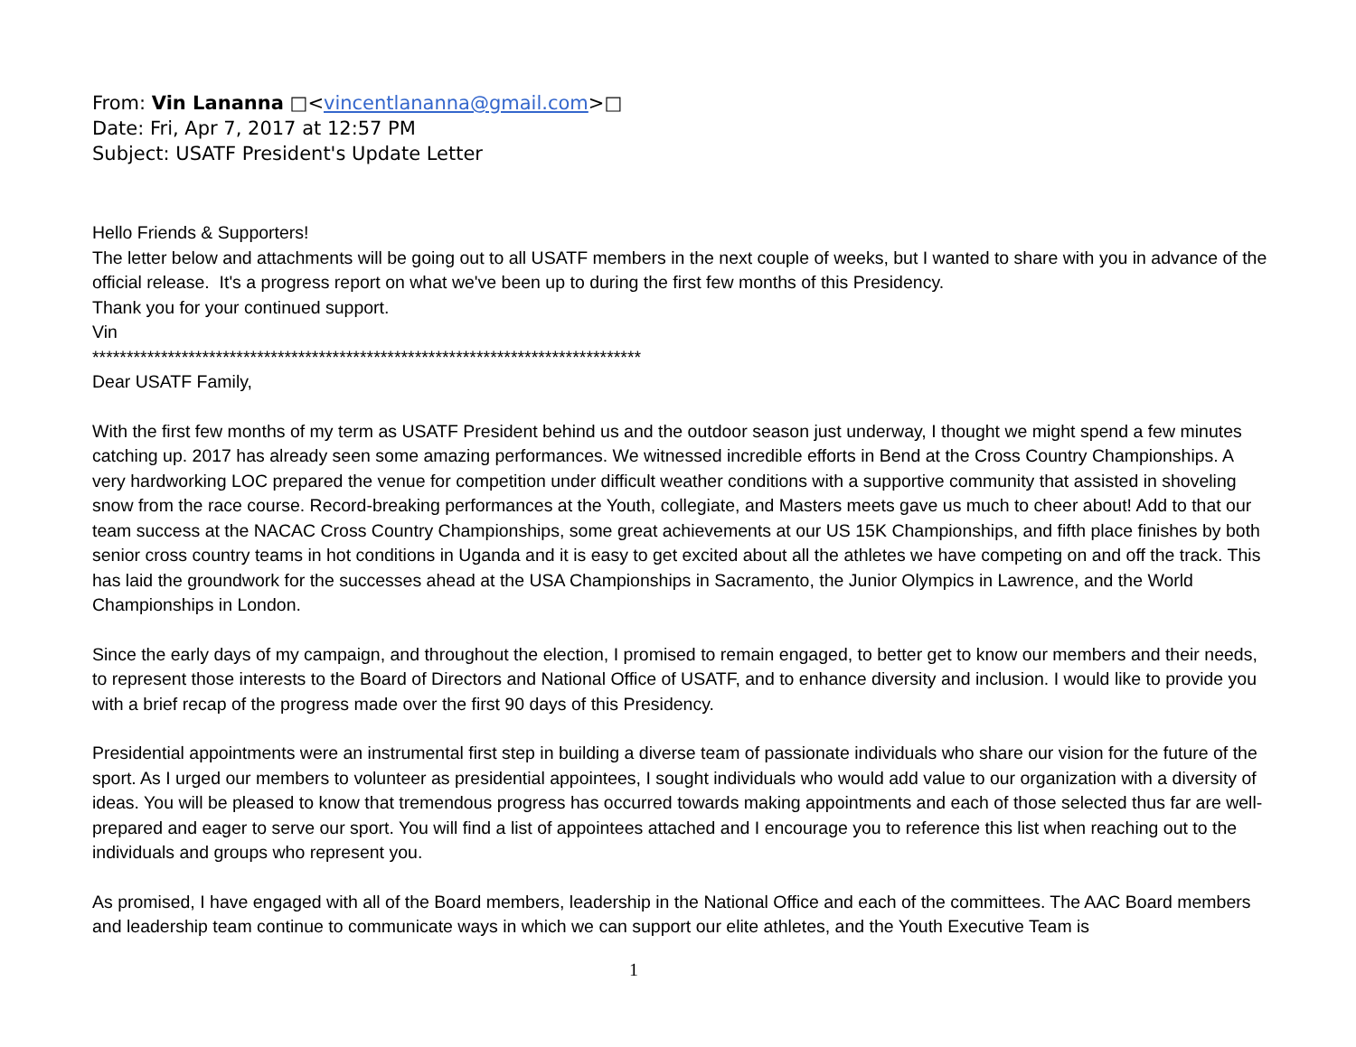From: Vin Lananna □<vincentlananna@gmail.com>□
Date: Fri, Apr 7, 2017 at 12:57 PM
Subject: USATF President's Update Letter
Hello Friends & Supporters!
The letter below and attachments will be going out to all USATF members in the next couple of weeks, but I wanted to share with you in advance of the official release. It's a progress report on what we've been up to during the first few months of this Presidency.
Thank you for your continued support.
Vin
********************************************************************************
Dear USATF Family,
With the first few months of my term as USATF President behind us and the outdoor season just underway, I thought we might spend a few minutes catching up. 2017 has already seen some amazing performances. We witnessed incredible efforts in Bend at the Cross Country Championships. A very hardworking LOC prepared the venue for competition under difficult weather conditions with a supportive community that assisted in shoveling snow from the race course. Record-breaking performances at the Youth, collegiate, and Masters meets gave us much to cheer about! Add to that our team success at the NACAC Cross Country Championships, some great achievements at our US 15K Championships, and fifth place finishes by both senior cross country teams in hot conditions in Uganda and it is easy to get excited about all the athletes we have competing on and off the track. This has laid the groundwork for the successes ahead at the USA Championships in Sacramento, the Junior Olympics in Lawrence, and the World Championships in London.
Since the early days of my campaign, and throughout the election, I promised to remain engaged, to better get to know our members and their needs, to represent those interests to the Board of Directors and National Office of USATF, and to enhance diversity and inclusion. I would like to provide you with a brief recap of the progress made over the first 90 days of this Presidency.
Presidential appointments were an instrumental first step in building a diverse team of passionate individuals who share our vision for the future of the sport. As I urged our members to volunteer as presidential appointees, I sought individuals who would add value to our organization with a diversity of ideas. You will be pleased to know that tremendous progress has occurred towards making appointments and each of those selected thus far are well-prepared and eager to serve our sport. You will find a list of appointees attached and I encourage you to reference this list when reaching out to the individuals and groups who represent you.
As promised, I have engaged with all of the Board members, leadership in the National Office and each of the committees. The AAC Board members and leadership team continue to communicate ways in which we can support our elite athletes, and the Youth Executive Team is
1